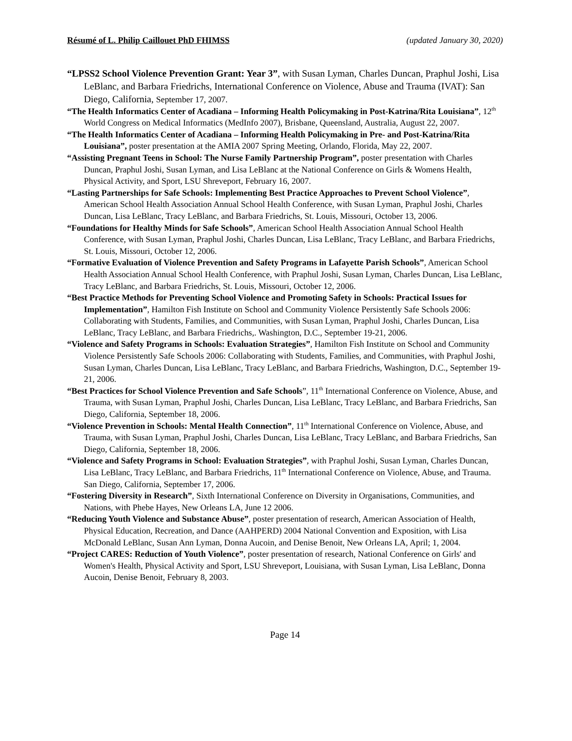Résumé of L. Philip Caillouet PhD FHIMSS (updated January 30, 2020)
“LPSS2 School Violence Prevention Grant: Year 3”, with Susan Lyman, Charles Duncan, Praphul Joshi, Lisa LeBlanc, and Barbara Friedrichs, International Conference on Violence, Abuse and Trauma (IVAT): San Diego, California, September 17, 2007.
“The Health Informatics Center of Acadiana – Informing Health Policymaking in Post-Katrina/Rita Louisiana”, 12<sup>th</sup> World Congress on Medical Informatics (MedInfo 2007), Brisbane, Queensland, Australia, August 22, 2007.
“The Health Informatics Center of Acadiana – Informing Health Policymaking in Pre- and Post-Katrina/Rita Louisiana”, poster presentation at the AMIA 2007 Spring Meeting, Orlando, Florida, May 22, 2007.
“Assisting Pregnant Teens in School: The Nurse Family Partnership Program”, poster presentation with Charles Duncan, Praphul Joshi, Susan Lyman, and Lisa LeBlanc at the National Conference on Girls & Womens Health, Physical Activity, and Sport, LSU Shreveport, February 16, 2007.
“Lasting Partnerships for Safe Schools: Implementing Best Practice Approaches to Prevent School Violence”, American School Health Association Annual School Health Conference, with Susan Lyman, Praphul Joshi, Charles Duncan, Lisa LeBlanc, Tracy LeBlanc, and Barbara Friedrichs, St. Louis, Missouri, October 13, 2006.
“Foundations for Healthy Minds for Safe Schools”, American School Health Association Annual School Health Conference, with Susan Lyman, Praphul Joshi, Charles Duncan, Lisa LeBlanc, Tracy LeBlanc, and Barbara Friedrichs, St. Louis, Missouri, October 12, 2006.
“Formative Evaluation of Violence Prevention and Safety Programs in Lafayette Parish Schools”, American School Health Association Annual School Health Conference, with Praphul Joshi, Susan Lyman, Charles Duncan, Lisa LeBlanc, Tracy LeBlanc, and Barbara Friedrichs, St. Louis, Missouri, October 12, 2006.
“Best Practice Methods for Preventing School Violence and Promoting Safety in Schools: Practical Issues for Implementation”, Hamilton Fish Institute on School and Community Violence Persistently Safe Schools 2006: Collaborating with Students, Families, and Communities, with Susan Lyman, Praphul Joshi, Charles Duncan, Lisa LeBlanc, Tracy LeBlanc, and Barbara Friedrichs,. Washington, D.C., September 19-21, 2006.
“Violence and Safety Programs in Schools: Evaluation Strategies”, Hamilton Fish Institute on School and Community Violence Persistently Safe Schools 2006: Collaborating with Students, Families, and Communities, with Praphul Joshi, Susan Lyman, Charles Duncan, Lisa LeBlanc, Tracy LeBlanc, and Barbara Friedrichs, Washington, D.C., September 19-21, 2006.
“Best Practices for School Violence Prevention and Safe Schools”, 11<sup>th</sup> International Conference on Violence, Abuse, and Trauma, with Susan Lyman, Praphul Joshi, Charles Duncan, Lisa LeBlanc, Tracy LeBlanc, and Barbara Friedrichs, San Diego, California, September 18, 2006.
“Violence Prevention in Schools: Mental Health Connection”, 11<sup>th</sup> International Conference on Violence, Abuse, and Trauma, with Susan Lyman, Praphul Joshi, Charles Duncan, Lisa LeBlanc, Tracy LeBlanc, and Barbara Friedrichs, San Diego, California, September 18, 2006.
“Violence and Safety Programs in School: Evaluation Strategies”, with Praphul Joshi, Susan Lyman, Charles Duncan, Lisa LeBlanc, Tracy LeBlanc, and Barbara Friedrichs, 11<sup>th</sup> International Conference on Violence, Abuse, and Trauma. San Diego, California, September 17, 2006.
“Fostering Diversity in Research”, Sixth International Conference on Diversity in Organisations, Communities, and Nations, with Phebe Hayes, New Orleans LA, June 12 2006.
“Reducing Youth Violence and Substance Abuse”, poster presentation of research, American Association of Health, Physical Education, Recreation, and Dance (AAHPERD) 2004 National Convention and Exposition, with Lisa McDonald LeBlanc, Susan Ann Lyman, Donna Aucoin, and Denise Benoit, New Orleans LA, April; 1, 2004.
“Project CARES: Reduction of Youth Violence”, poster presentation of research, National Conference on Girls' and Women's Health, Physical Activity and Sport, LSU Shreveport, Louisiana, with Susan Lyman, Lisa LeBlanc, Donna Aucoin, Denise Benoit, February 8, 2003.
Page 14